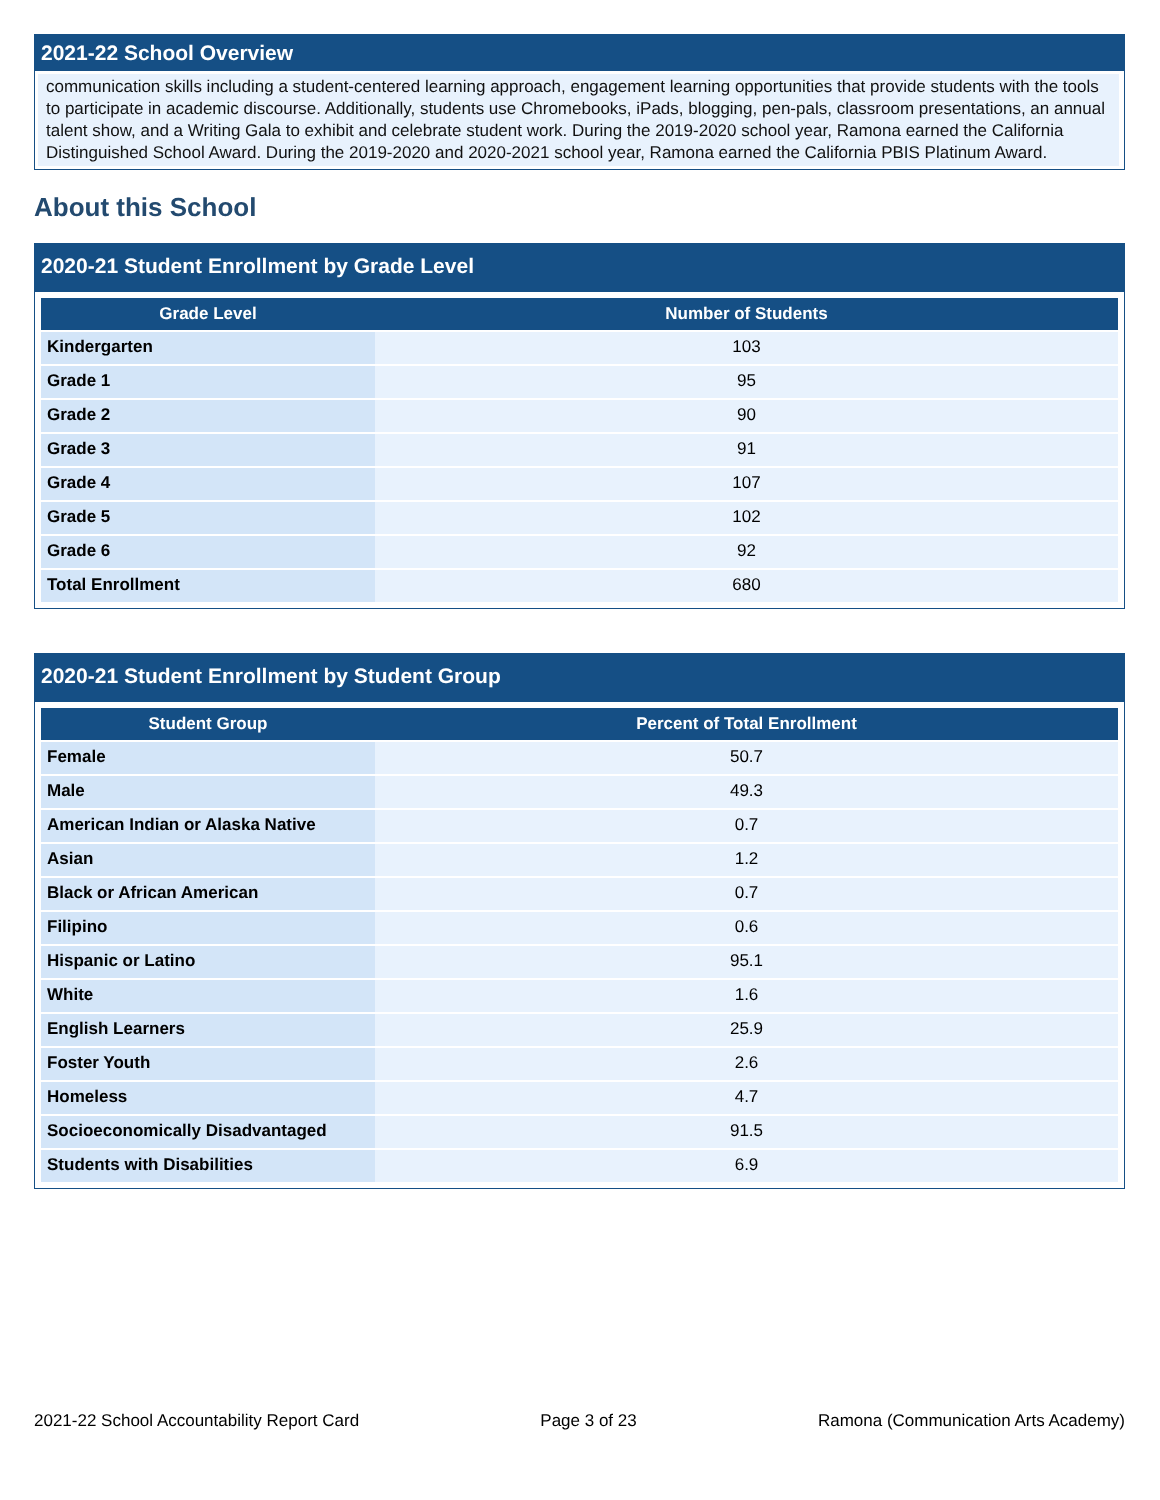2021-22 School Overview
communication skills including a student-centered learning approach, engagement learning opportunities that provide students with the tools to participate in academic discourse. Additionally, students use Chromebooks, iPads, blogging, pen-pals, classroom presentations, an annual talent show, and a Writing Gala to exhibit and celebrate student work. During the 2019-2020 school year, Ramona earned the California Distinguished School Award. During the 2019-2020 and 2020-2021 school year, Ramona earned the California PBIS Platinum Award.
About this School
2020-21 Student Enrollment by Grade Level
| Grade Level | Number of Students |
| --- | --- |
| Kindergarten | 103 |
| Grade 1 | 95 |
| Grade 2 | 90 |
| Grade 3 | 91 |
| Grade 4 | 107 |
| Grade 5 | 102 |
| Grade 6 | 92 |
| Total Enrollment | 680 |
2020-21 Student Enrollment by Student Group
| Student Group | Percent of Total Enrollment |
| --- | --- |
| Female | 50.7 |
| Male | 49.3 |
| American Indian or Alaska Native | 0.7 |
| Asian | 1.2 |
| Black or African American | 0.7 |
| Filipino | 0.6 |
| Hispanic or Latino | 95.1 |
| White | 1.6 |
| English Learners | 25.9 |
| Foster Youth | 2.6 |
| Homeless | 4.7 |
| Socioeconomically Disadvantaged | 91.5 |
| Students with Disabilities | 6.9 |
2021-22 School Accountability Report Card Page 3 of 23 Ramona (Communication Arts Academy)